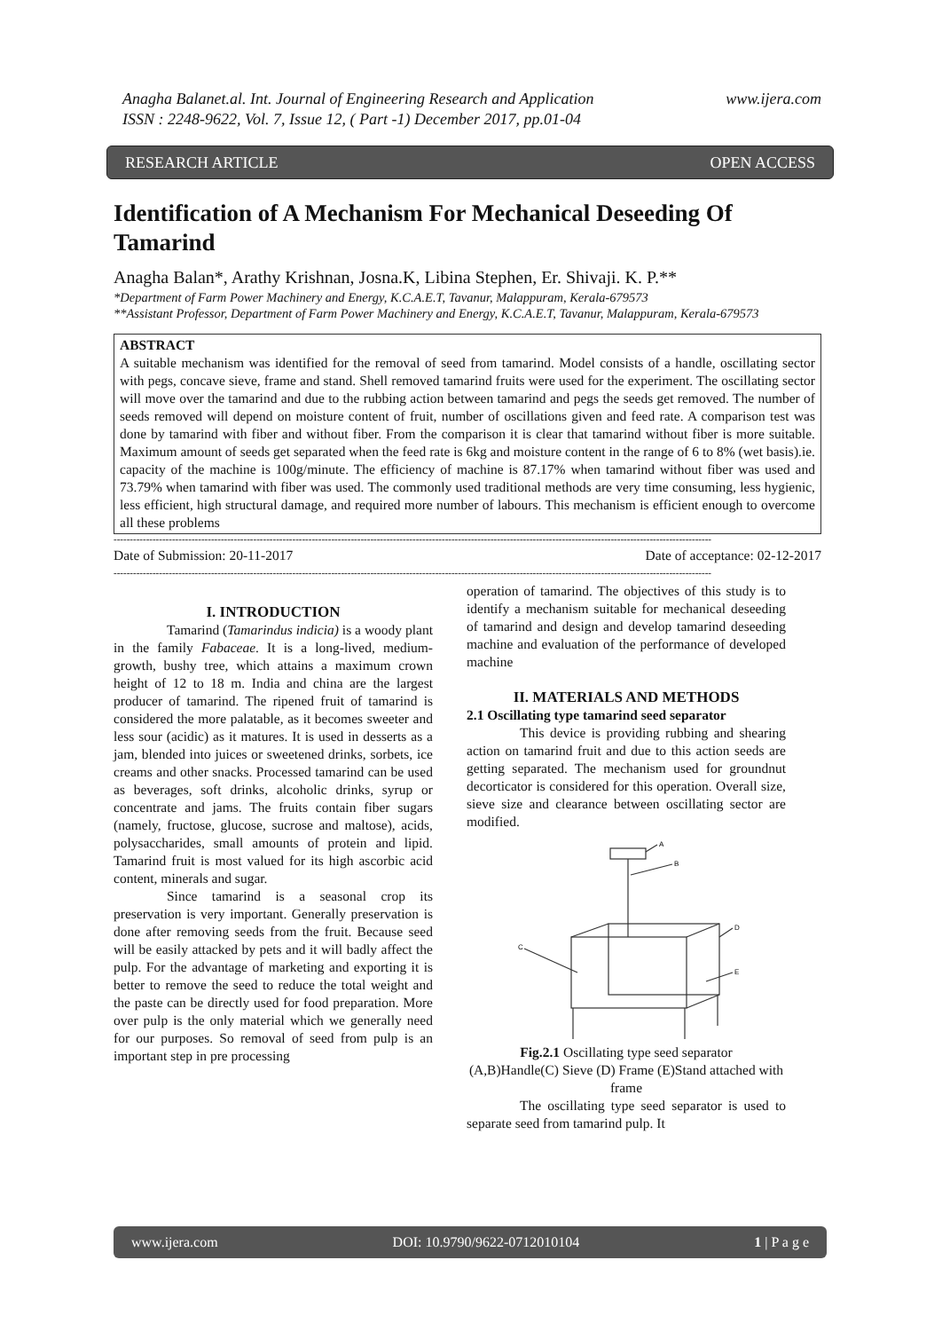Anagha Balanet.al. Int. Journal of Engineering Research and Application
ISSN : 2248-9622, Vol. 7, Issue 12, ( Part -1) December 2017, pp.01-04 www.ijera.com
RESEARCH ARTICLE OPEN ACCESS
Identification of A Mechanism For Mechanical Deseeding Of Tamarind
Anagha Balan*, Arathy Krishnan, Josna.K, Libina Stephen, Er. Shivaji. K. P.**
*Department of Farm Power Machinery and Energy, K.C.A.E.T, Tavanur, Malappuram, Kerala-679573
**Assistant Professor, Department of Farm Power Machinery and Energy, K.C.A.E.T, Tavanur, Malappuram, Kerala-679573
ABSTRACT
A suitable mechanism was identified for the removal of seed from tamarind. Model consists of a handle, oscillating sector with pegs, concave sieve, frame and stand. Shell removed tamarind fruits were used for the experiment. The oscillating sector will move over the tamarind and due to the rubbing action between tamarind and pegs the seeds get removed. The number of seeds removed will depend on moisture content of fruit, number of oscillations given and feed rate. A comparison test was done by tamarind with fiber and without fiber. From the comparison it is clear that tamarind without fiber is more suitable. Maximum amount of seeds get separated when the feed rate is 6kg and moisture content in the range of 6 to 8% (wet basis).ie. capacity of the machine is 100g/minute. The efficiency of machine is 87.17% when tamarind without fiber was used and 73.79% when tamarind with fiber was used. The commonly used traditional methods are very time consuming, less hygienic, less efficient, high structural damage, and required more number of labours. This mechanism is efficient enough to overcome all these problems
----------------------------------------------------------------------------------------------------------------------------------------------------------------------------------------
Date of Submission: 20-11-2017 Date of acceptance: 02-12-2017
----------------------------------------------------------------------------------------------------------------------------------------------------------------------------------------
I. INTRODUCTION
Tamarind (Tamarindus indicia) is a woody plant in the family Fabaceae. It is a long-lived, medium-growth, bushy tree, which attains a maximum crown height of 12 to 18 m. India and china are the largest producer of tamarind. The ripened fruit of tamarind is considered the more palatable, as it becomes sweeter and less sour (acidic) as it matures. It is used in desserts as a jam, blended into juices or sweetened drinks, sorbets, ice creams and other snacks. Processed tamarind can be used as beverages, soft drinks, alcoholic drinks, syrup or concentrate and jams. The fruits contain fiber sugars (namely, fructose, glucose, sucrose and maltose), acids, polysaccharides, small amounts of protein and lipid. Tamarind fruit is most valued for its high ascorbic acid content, minerals and sugar.
Since tamarind is a seasonal crop its preservation is very important. Generally preservation is done after removing seeds from the fruit. Because seed will be easily attacked by pets and it will badly affect the pulp. For the advantage of marketing and exporting it is better to remove the seed to reduce the total weight and the paste can be directly used for food preparation. More over pulp is the only material which we generally need for our purposes. So removal of seed from pulp is an important step in pre processing
operation of tamarind. The objectives of this study is to identify a mechanism suitable for mechanical deseeding of tamarind and design and develop tamarind deseeding machine and evaluation of the performance of developed machine
II. MATERIALS AND METHODS
2.1 Oscillating type tamarind seed separator
This device is providing rubbing and shearing action on tamarind fruit and due to this action seeds are getting separated. The mechanism used for groundnut decorticator is considered for this operation. Overall size, sieve size and clearance between oscillating sector are modified.
A
B
C
D
E
Fig.2.1 Oscillating type seed separator
(A,B)Handle(C) Sieve (D) Frame (E)Stand attached with frame
The oscillating type seed separator is used to separate seed from tamarind pulp. It
www.ijera.com DOI: 10.9790/9622-0712010104 1 | P a g e